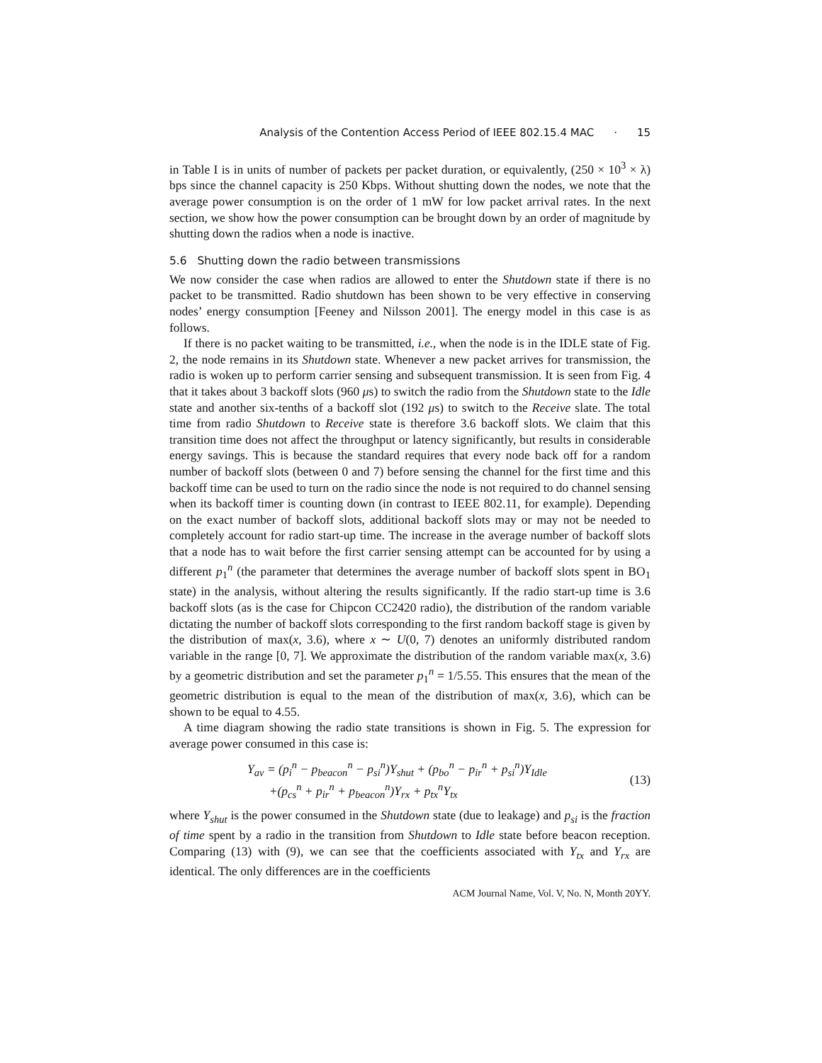Analysis of the Contention Access Period of IEEE 802.15.4 MAC · 15
in Table I is in units of number of packets per packet duration, or equivalently, (250 × 10<sup>3</sup> × λ) bps since the channel capacity is 250 Kbps. Without shutting down the nodes, we note that the average power consumption is on the order of 1 mW for low packet arrival rates. In the next section, we show how the power consumption can be brought down by an order of magnitude by shutting down the radios when a node is inactive.
5.6 Shutting down the radio between transmissions
We now consider the case when radios are allowed to enter the Shutdown state if there is no packet to be transmitted. Radio shutdown has been shown to be very effective in conserving nodes’ energy consumption [Feeney and Nilsson 2001]. The energy model in this case is as follows.
If there is no packet waiting to be transmitted, i.e., when the node is in the IDLE state of Fig. 2, the node remains in its Shutdown state. Whenever a new packet arrives for transmission, the radio is woken up to perform carrier sensing and subsequent transmission. It is seen from Fig. 4 that it takes about 3 backoff slots (960 μs) to switch the radio from the Shutdown state to the Idle state and another six-tenths of a backoff slot (192 μs) to switch to the Receive slate. The total time from radio Shutdown to Receive state is therefore 3.6 backoff slots. We claim that this transition time does not affect the throughput or latency significantly, but results in considerable energy savings. This is because the standard requires that every node back off for a random number of backoff slots (between 0 and 7) before sensing the channel for the first time and this backoff time can be used to turn on the radio since the node is not required to do channel sensing when its backoff timer is counting down (in contrast to IEEE 802.11, for example). Depending on the exact number of backoff slots, additional backoff slots may or may not be needed to completely account for radio start-up time. The increase in the average number of backoff slots that a node has to wait before the first carrier sensing attempt can be accounted for by using a different p<sub>1</sub><sup>n</sup> (the parameter that determines the average number of backoff slots spent in BO<sub>1</sub> state) in the analysis, without altering the results significantly. If the radio start-up time is 3.6 backoff slots (as is the case for Chipcon CC2420 radio), the distribution of the random variable dictating the number of backoff slots corresponding to the first random backoff stage is given by the distribution of max(x, 3.6), where x ∼ U(0, 7) denotes an uniformly distributed random variable in the range [0, 7]. We approximate the distribution of the random variable max(x, 3.6) by a geometric distribution and set the parameter p<sub>1</sub><sup>n</sup> = 1/5.55. This ensures that the mean of the geometric distribution is equal to the mean of the distribution of max(x, 3.6), which can be shown to be equal to 4.55.
A time diagram showing the radio state transitions is shown in Fig. 5. The expression for average power consumed in this case is:
Y<sub>av</sub> = (p<sub>i</sub><sup>n</sup> − p<sub>beacon</sub><sup>n</sup> − p<sub>si</sub><sup>n</sup>)Y<sub>shut</sub> + (p<sub>bo</sub><sup>n</sup> − p<sub>ir</sub><sup>n</sup> + p<sub>si</sub><sup>n</sup>)Y<sub>Idle</sub>
+(p<sub>cs</sub><sup>n</sup> + p<sub>ir</sub><sup>n</sup> + p<sub>beacon</sub><sup>n</sup>)Y<sub>rx</sub> + p<sub>tx</sub><sup>n</sup>Y<sub>tx</sub>
(13)
where Y<sub>shut</sub> is the power consumed in the Shutdown state (due to leakage) and p<sub>si</sub> is the fraction of time spent by a radio in the transition from Shutdown to Idle state before beacon reception. Comparing (13) with (9), we can see that the coefficients associated with Y<sub>tx</sub> and Y<sub>rx</sub> are identical. The only differences are in the coefficients
ACM Journal Name, Vol. V, No. N, Month 20YY.